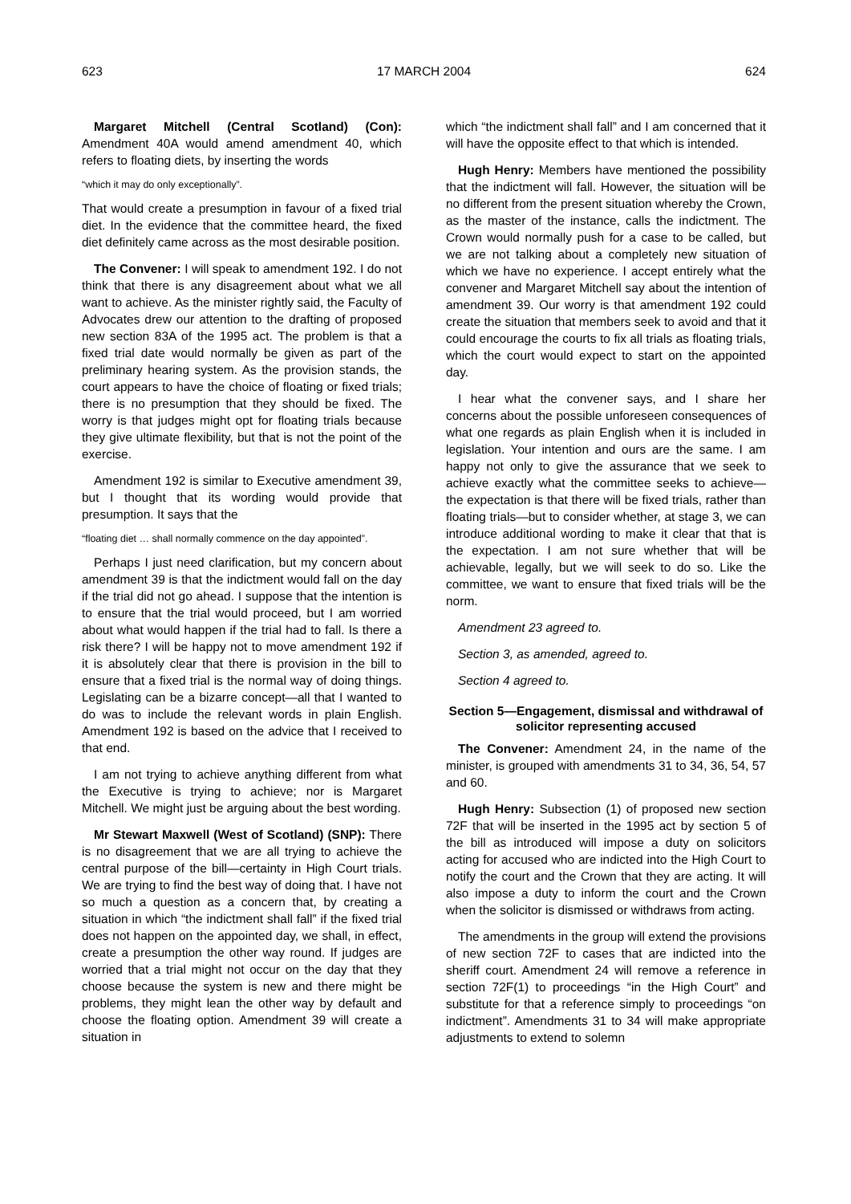623 17 MARCH 2004 624
Margaret Mitchell (Central Scotland) (Con): Amendment 40A would amend amendment 40, which refers to floating diets, by inserting the words
“which it may do only exceptionally”.
That would create a presumption in favour of a fixed trial diet. In the evidence that the committee heard, the fixed diet definitely came across as the most desirable position.
The Convener: I will speak to amendment 192. I do not think that there is any disagreement about what we all want to achieve. As the minister rightly said, the Faculty of Advocates drew our attention to the drafting of proposed new section 83A of the 1995 act. The problem is that a fixed trial date would normally be given as part of the preliminary hearing system. As the provision stands, the court appears to have the choice of floating or fixed trials; there is no presumption that they should be fixed. The worry is that judges might opt for floating trials because they give ultimate flexibility, but that is not the point of the exercise.
Amendment 192 is similar to Executive amendment 39, but I thought that its wording would provide that presumption. It says that the
“floating diet … shall normally commence on the day appointed”.
Perhaps I just need clarification, but my concern about amendment 39 is that the indictment would fall on the day if the trial did not go ahead. I suppose that the intention is to ensure that the trial would proceed, but I am worried about what would happen if the trial had to fall. Is there a risk there? I will be happy not to move amendment 192 if it is absolutely clear that there is provision in the bill to ensure that a fixed trial is the normal way of doing things. Legislating can be a bizarre concept—all that I wanted to do was to include the relevant words in plain English. Amendment 192 is based on the advice that I received to that end.
I am not trying to achieve anything different from what the Executive is trying to achieve; nor is Margaret Mitchell. We might just be arguing about the best wording.
Mr Stewart Maxwell (West of Scotland) (SNP): There is no disagreement that we are all trying to achieve the central purpose of the bill—certainty in High Court trials. We are trying to find the best way of doing that. I have not so much a question as a concern that, by creating a situation in which “the indictment shall fall” if the fixed trial does not happen on the appointed day, we shall, in effect, create a presumption the other way round. If judges are worried that a trial might not occur on the day that they choose because the system is new and there might be problems, they might lean the other way by default and choose the floating option. Amendment 39 will create a situation in
which “the indictment shall fall” and I am concerned that it will have the opposite effect to that which is intended.
Hugh Henry: Members have mentioned the possibility that the indictment will fall. However, the situation will be no different from the present situation whereby the Crown, as the master of the instance, calls the indictment. The Crown would normally push for a case to be called, but we are not talking about a completely new situation of which we have no experience. I accept entirely what the convener and Margaret Mitchell say about the intention of amendment 39. Our worry is that amendment 192 could create the situation that members seek to avoid and that it could encourage the courts to fix all trials as floating trials, which the court would expect to start on the appointed day.
I hear what the convener says, and I share her concerns about the possible unforeseen consequences of what one regards as plain English when it is included in legislation. Your intention and ours are the same. I am happy not only to give the assurance that we seek to achieve exactly what the committee seeks to achieve—the expectation is that there will be fixed trials, rather than floating trials—but to consider whether, at stage 3, we can introduce additional wording to make it clear that that is the expectation. I am not sure whether that will be achievable, legally, but we will seek to do so. Like the committee, we want to ensure that fixed trials will be the norm.
Amendment 23 agreed to.
Section 3, as amended, agreed to.
Section 4 agreed to.
Section 5—Engagement, dismissal and withdrawal of solicitor representing accused
The Convener: Amendment 24, in the name of the minister, is grouped with amendments 31 to 34, 36, 54, 57 and 60.
Hugh Henry: Subsection (1) of proposed new section 72F that will be inserted in the 1995 act by section 5 of the bill as introduced will impose a duty on solicitors acting for accused who are indicted into the High Court to notify the court and the Crown that they are acting. It will also impose a duty to inform the court and the Crown when the solicitor is dismissed or withdraws from acting.
The amendments in the group will extend the provisions of new section 72F to cases that are indicted into the sheriff court. Amendment 24 will remove a reference in section 72F(1) to proceedings “in the High Court” and substitute for that a reference simply to proceedings “on indictment”. Amendments 31 to 34 will make appropriate adjustments to extend to solemn